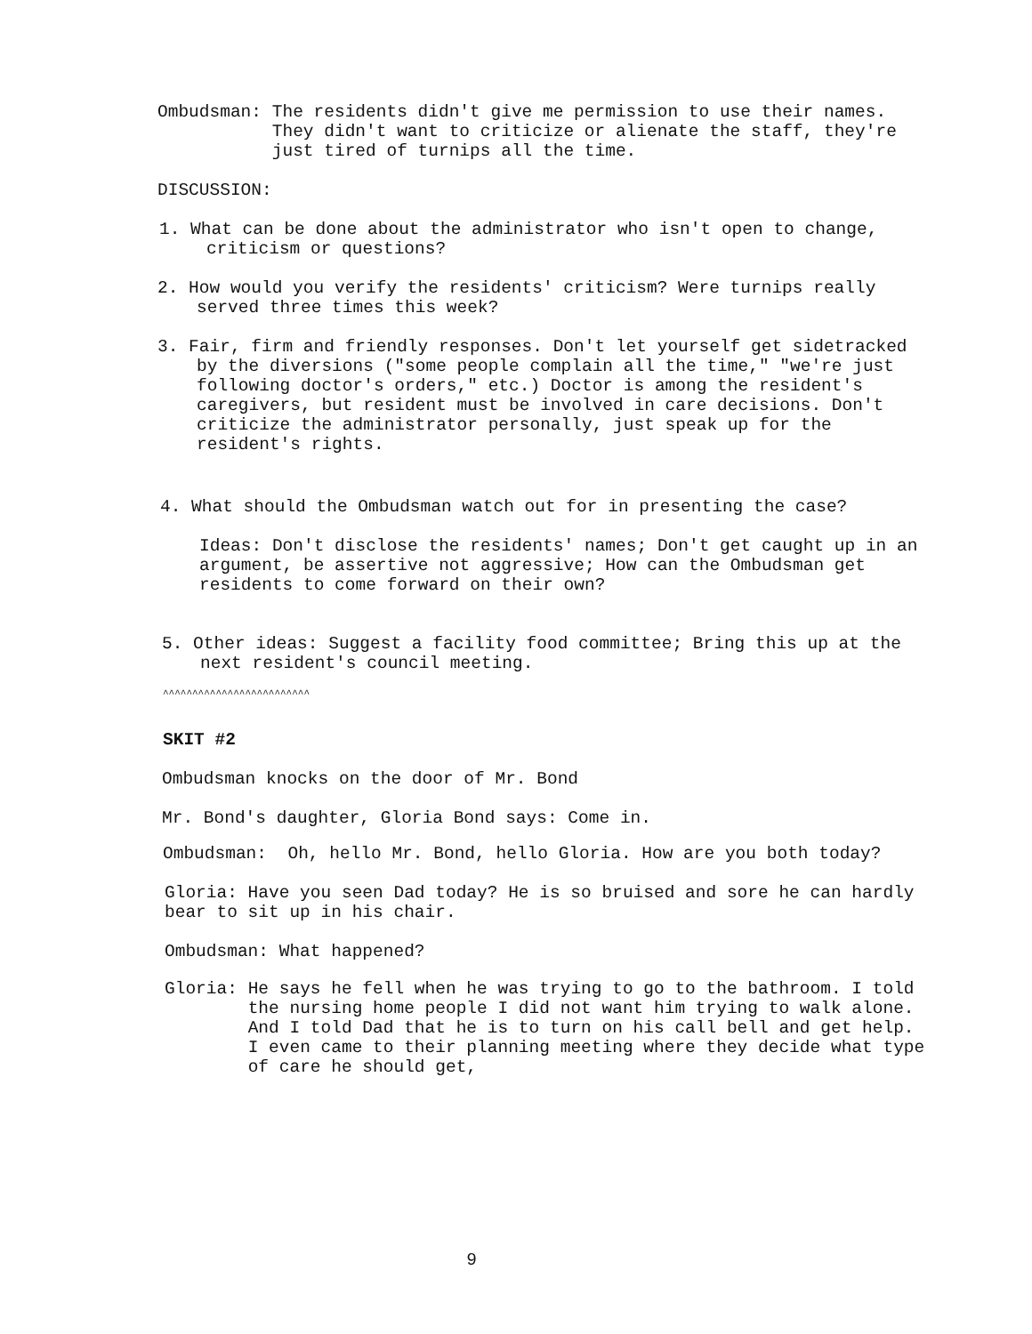Ombudsman: The residents didn't give me permission to use their names. They didn't want to criticize or alienate the staff, they're just tired of turnips all the time.
DISCUSSION:
1. What can be done about the administrator who isn't open to change, criticism or questions?
2. How would you verify the residents' criticism? Were turnips really served three times this week?
3. Fair, firm and friendly responses. Don't let yourself get sidetracked by the diversions ("some people complain all the time," "we're just following doctor's orders," etc.) Doctor is among the resident's caregivers, but resident must be involved in care decisions. Don't criticize the administrator personally, just speak up for the resident's rights.
4. What should the Ombudsman watch out for in presenting the case?
Ideas: Don't disclose the residents' names; Don't get caught up in an argument, be assertive not aggressive; How can the Ombudsman get residents to come forward on their own?
5. Other ideas: Suggest a facility food committee; Bring this up at the next resident's council meeting.
^^^^^^^^^^^^^^^^^^^^^^^^^
SKIT #2
Ombudsman knocks on the door of Mr. Bond
Mr. Bond's daughter, Gloria Bond says: Come in.
Ombudsman: Oh, hello Mr. Bond, hello Gloria. How are you both today?
Gloria: Have you seen Dad today? He is so bruised and sore he can hardly bear to sit up in his chair.
Ombudsman: What happened?
Gloria: He says he fell when he was trying to go to the bathroom. I told the nursing home people I did not want him trying to walk alone. And I told Dad that he is to turn on his call bell and get help. I even came to their planning meeting where they decide what type of care he should get,
9